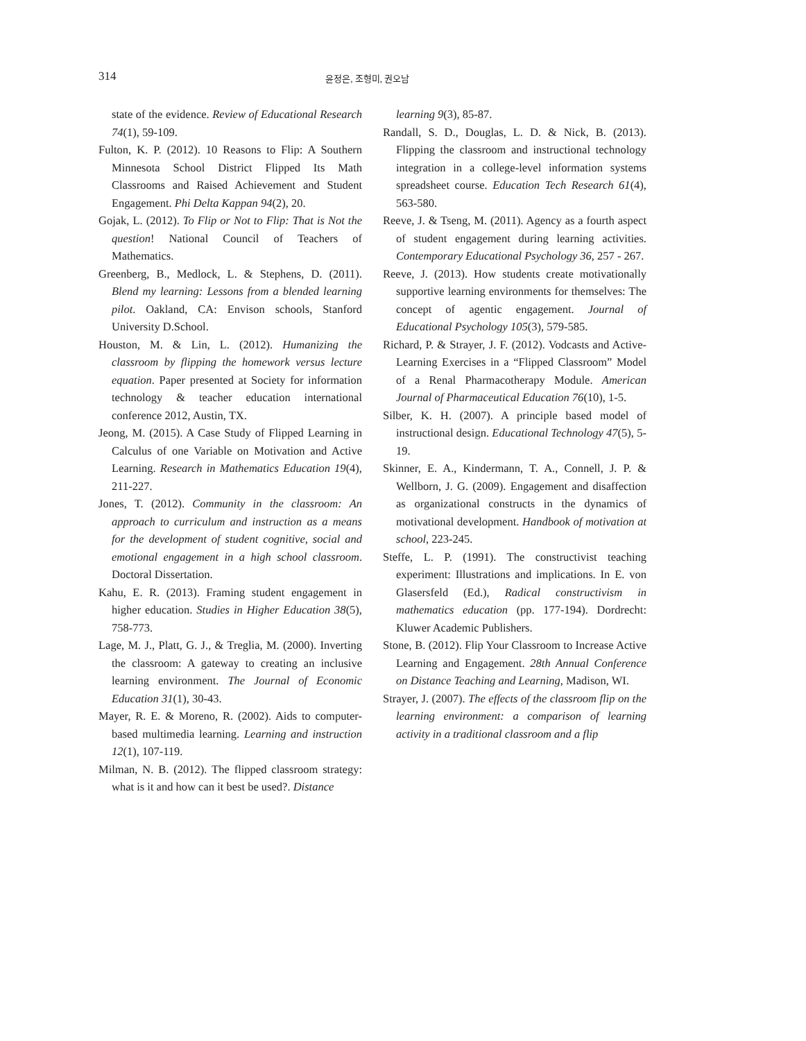314 윤정은, 조형미, 권오남
state of the evidence. Review of Educational Research 74(1), 59-109.
Fulton, K. P. (2012). 10 Reasons to Flip: A Southern Minnesota School District Flipped Its Math Classrooms and Raised Achievement and Student Engagement. Phi Delta Kappan 94(2), 20.
Gojak, L. (2012). To Flip or Not to Flip: That is Not the question! National Council of Teachers of Mathematics.
Greenberg, B., Medlock, L. & Stephens, D. (2011). Blend my learning: Lessons from a blended learning pilot. Oakland, CA: Envison schools, Stanford University D.School.
Houston, M. & Lin, L. (2012). Humanizing the classroom by flipping the homework versus lecture equation. Paper presented at Society for information technology & teacher education international conference 2012, Austin, TX.
Jeong, M. (2015). A Case Study of Flipped Learning in Calculus of one Variable on Motivation and Active Learning. Research in Mathematics Education 19(4), 211-227.
Jones, T. (2012). Community in the classroom: An approach to curriculum and instruction as a means for the development of student cognitive, social and emotional engagement in a high school classroom. Doctoral Dissertation.
Kahu, E. R. (2013). Framing student engagement in higher education. Studies in Higher Education 38(5), 758-773.
Lage, M. J., Platt, G. J., & Treglia, M. (2000). Inverting the classroom: A gateway to creating an inclusive learning environment. The Journal of Economic Education 31(1), 30-43.
Mayer, R. E. & Moreno, R. (2002). Aids to computer-based multimedia learning. Learning and instruction 12(1), 107-119.
Milman, N. B. (2012). The flipped classroom strategy: what is it and how can it best be used?. Distance
learning 9(3), 85-87.
Randall, S. D., Douglas, L. D. & Nick, B. (2013). Flipping the classroom and instructional technology integration in a college-level information systems spreadsheet course. Education Tech Research 61(4), 563-580.
Reeve, J. & Tseng, M. (2011). Agency as a fourth aspect of student engagement during learning activities. Contemporary Educational Psychology 36, 257 - 267.
Reeve, J. (2013). How students create motivationally supportive learning environments for themselves: The concept of agentic engagement. Journal of Educational Psychology 105(3), 579-585.
Richard, P. & Strayer, J. F. (2012). Vodcasts and Active-Learning Exercises in a “Flipped Classroom” Model of a Renal Pharmacotherapy Module. American Journal of Pharmaceutical Education 76(10), 1-5.
Silber, K. H. (2007). A principle based model of instructional design. Educational Technology 47(5), 5-19.
Skinner, E. A., Kindermann, T. A., Connell, J. P. & Wellborn, J. G. (2009). Engagement and disaffection as organizational constructs in the dynamics of motivational development. Handbook of motivation at school, 223-245.
Steffe, L. P. (1991). The constructivist teaching experiment: Illustrations and implications. In E. von Glasersfeld (Ed.), Radical constructivism in mathematics education (pp. 177-194). Dordrecht: Kluwer Academic Publishers.
Stone, B. (2012). Flip Your Classroom to Increase Active Learning and Engagement. 28th Annual Conference on Distance Teaching and Learning, Madison, WI.
Strayer, J. (2007). The effects of the classroom flip on the learning environment: a comparison of learning activity in a traditional classroom and a flip